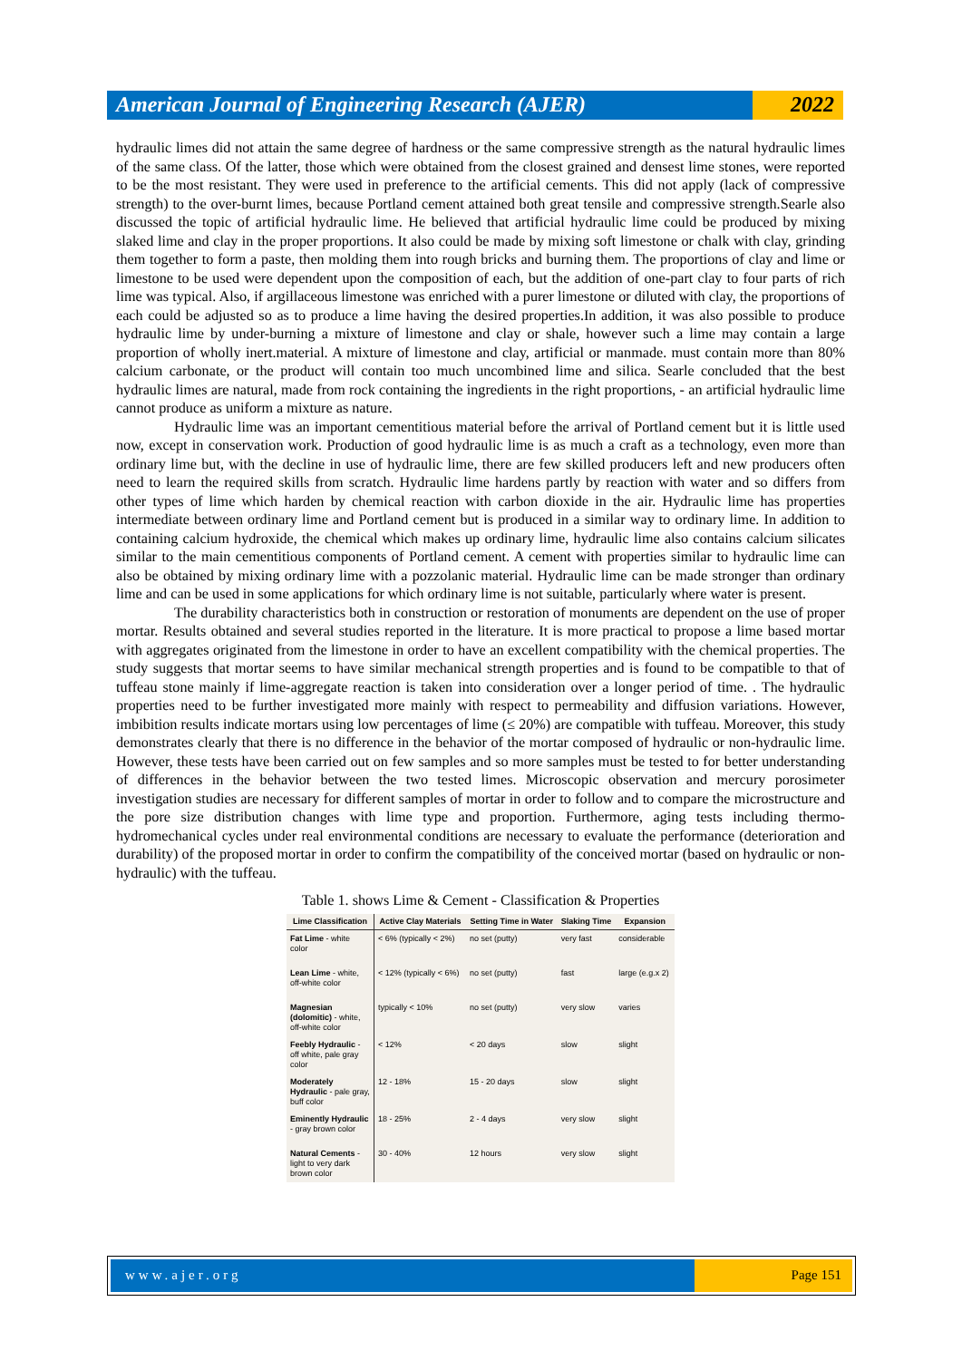American Journal of Engineering Research (AJER)
2022
hydraulic limes did not attain the same degree of hardness or the same compressive strength as the natural hydraulic limes of the same class. Of the latter, those which were obtained from the closest grained and densest lime stones, were reported to be the most resistant. They were used in preference to the artificial cements. This did not apply (lack of compressive strength) to the over-burnt limes, because Portland cement attained both great tensile and compressive strength.Searle also discussed the topic of artificial hydraulic lime. He believed that artificial hydraulic lime could be produced by mixing slaked lime and clay in the proper proportions. It also could be made by mixing soft limestone or chalk with clay, grinding them together to form a paste, then molding them into rough bricks and burning them. The proportions of clay and lime or limestone to be used were dependent upon the composition of each, but the addition of one-part clay to four parts of rich lime was typical. Also, if argillaceous limestone was enriched with a purer limestone or diluted with clay, the proportions of each could be adjusted so as to produce a lime having the desired properties.In addition, it was also possible to produce hydraulic lime by under-burning a mixture of limestone and clay or shale, however such a lime may contain a large proportion of wholly inert.material. A mixture of limestone and clay, artificial or manmade. must contain more than 80% calcium carbonate, or the product will contain too much uncombined lime and silica. Searle concluded that the best hydraulic limes are natural, made from rock containing the ingredients in the right proportions, - an artificial hydraulic lime cannot produce as uniform a mixture as nature.
Hydraulic lime was an important cementitious material before the arrival of Portland cement but it is little used now, except in conservation work. Production of good hydraulic lime is as much a craft as a technology, even more than ordinary lime but, with the decline in use of hydraulic lime, there are few skilled producers left and new producers often need to learn the required skills from scratch. Hydraulic lime hardens partly by reaction with water and so differs from other types of lime which harden by chemical reaction with carbon dioxide in the air. Hydraulic lime has properties intermediate between ordinary lime and Portland cement but is produced in a similar way to ordinary lime. In addition to containing calcium hydroxide, the chemical which makes up ordinary lime, hydraulic lime also contains calcium silicates similar to the main cementitious components of Portland cement. A cement with properties similar to hydraulic lime can also be obtained by mixing ordinary lime with a pozzolanic material. Hydraulic lime can be made stronger than ordinary lime and can be used in some applications for which ordinary lime is not suitable, particularly where water is present.
The durability characteristics both in construction or restoration of monuments are dependent on the use of proper mortar. Results obtained and several studies reported in the literature. It is more practical to propose a lime based mortar with aggregates originated from the limestone in order to have an excellent compatibility with the chemical properties. The study suggests that mortar seems to have similar mechanical strength properties and is found to be compatible to that of tuffeau stone mainly if lime-aggregate reaction is taken into consideration over a longer period of time. . The hydraulic properties need to be further investigated more mainly with respect to permeability and diffusion variations. However, imbibition results indicate mortars using low percentages of lime (≤ 20%) are compatible with tuffeau. Moreover, this study demonstrates clearly that there is no difference in the behavior of the mortar composed of hydraulic or non-hydraulic lime. However, these tests have been carried out on few samples and so more samples must be tested to for better understanding of differences in the behavior between the two tested limes. Microscopic observation and mercury porosimeter investigation studies are necessary for different samples of mortar in order to follow and to compare the microstructure and the pore size distribution changes with lime type and proportion. Furthermore, aging tests including thermo-hydromechanical cycles under real environmental conditions are necessary to evaluate the performance (deterioration and durability) of the proposed mortar in order to confirm the compatibility of the conceived mortar (based on hydraulic or non-hydraulic) with the tuffeau.
Table 1. shows Lime & Cement - Classification & Properties
| Lime Classification | Active Clay Materials | Setting Time in Water | Slaking Time | Expansion |
| --- | --- | --- | --- | --- |
| Fat Lime - white color | < 6% (typically < 2%) | no set (putty) | very fast | considerable |
| Lean Lime - white, off-white color | < 12% (typically < 6%) | no set (putty) | fast | large (e.g.x 2) |
| Magnesian (dolomitic) - white, off-white color | typically < 10% | no set (putty) | very slow | varies |
| Feebly Hydraulic - off white, pale gray color | < 12% | < 20 days | slow | slight |
| Moderately Hydraulic - pale gray, buff color | 12 - 18% | 15 - 20 days | slow | slight |
| Eminently Hydraulic - gray brown color | 18 - 25% | 2 - 4 days | very slow | slight |
| Natural Cements - light to very dark brown color | 30 - 40% | 12 hours | very slow | slight |
www.ajer.org Page 151